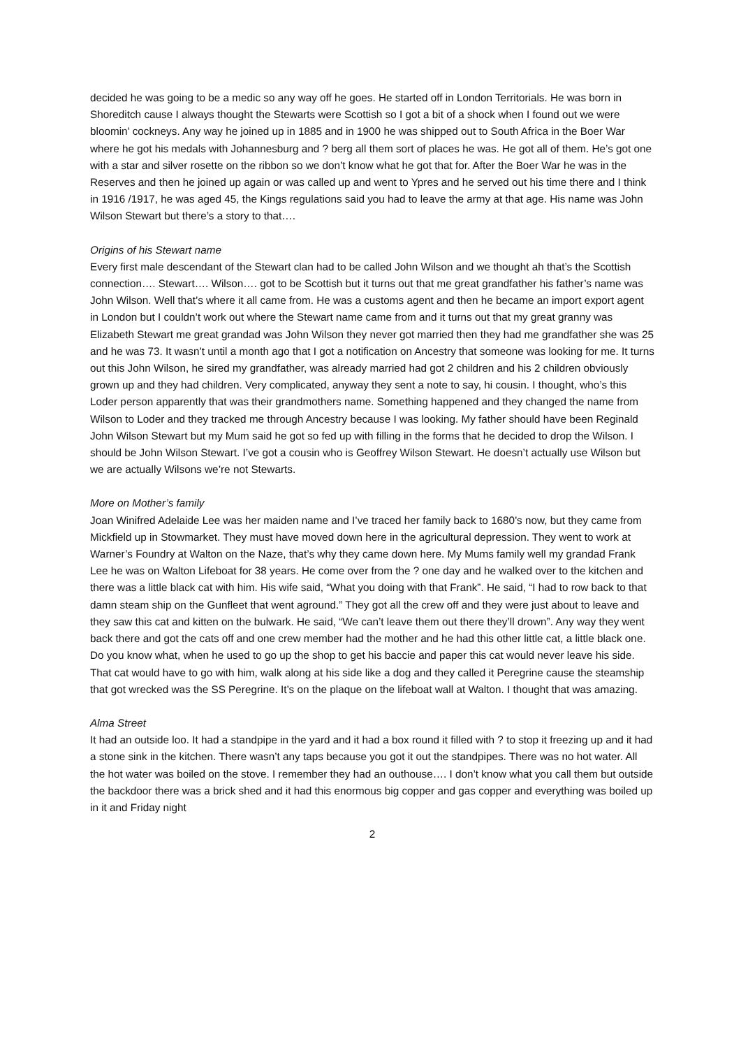decided he was going to be a medic so any way off he goes. He started off in London Territorials. He was born in Shoreditch cause I always thought the Stewarts were Scottish so I got a bit of a shock when I found out we were bloomin’ cockneys. Any way he joined up in 1885 and in 1900 he was shipped out to South Africa in the Boer War where he got his medals with Johannesburg and ? berg all them sort of places he was. He got all of them. He’s got one with a star and silver rosette on the ribbon so we don’t know what he got that for. After the Boer War he was in the Reserves and then he joined up again or was called up and went to Ypres and he served out his time there and I think in 1916 /1917, he was aged 45, the Kings regulations said you had to leave the army at that age. His name was John Wilson Stewart but there’s a story to that….
Origins of his Stewart name
Every first male descendant of the Stewart clan had to be called John Wilson and we thought ah that’s the Scottish connection…. Stewart…. Wilson…. got to be Scottish but it turns out that me great grandfather his father’s name was John Wilson. Well that’s where it all came from. He was a customs agent and then he became an import export agent in London but I couldn’t work out where the Stewart name came from and it turns out that my great granny was Elizabeth Stewart me great grandad was John Wilson they never got married then they had me grandfather she was 25 and he was 73. It wasn’t until a month ago that I got a notification on Ancestry that someone was looking for me. It turns out this John Wilson, he sired my grandfather, was already married had got 2 children and his 2 children obviously grown up and they had children. Very complicated, anyway they sent a note to say, hi cousin. I thought, who’s this Loder person apparently that was their grandmothers name. Something happened and they changed the name from Wilson to Loder and they tracked me through Ancestry because I was looking. My father should have been Reginald John Wilson Stewart but my Mum said he got so fed up with filling in the forms that he decided to drop the Wilson. I should be John Wilson Stewart. I’ve got a cousin who is Geoffrey Wilson Stewart. He doesn’t actually use Wilson but we are actually Wilsons we’re not Stewarts.
More on Mother’s family
Joan Winifred Adelaide Lee was her maiden name and I’ve traced her family back to 1680’s now, but they came from Mickfield up in Stowmarket. They must have moved down here in the agricultural depression. They went to work at Warner’s Foundry at Walton on the Naze, that’s why they came down here. My Mums family well my grandad Frank Lee he was on Walton Lifeboat for 38 years. He come over from the ? one day and he walked over to the kitchen and there was a little black cat with him. His wife said, “What you doing with that Frank”. He said, “I had to row back to that damn steam ship on the Gunfleet that went aground.” They got all the crew off and they were just about to leave and they saw this cat and kitten on the bulwark. He said, “We can’t leave them out there they’ll drown”. Any way they went back there and got the cats off and one crew member had the mother and he had this other little cat, a little black one. Do you know what, when he used to go up the shop to get his baccie and paper this cat would never leave his side. That cat would have to go with him, walk along at his side like a dog and they called it Peregrine cause the steamship that got wrecked was the SS Peregrine. It’s on the plaque on the lifeboat wall at Walton. I thought that was amazing.
Alma Street
It had an outside loo. It had a standpipe in the yard and it had a box round it filled with ? to stop it freezing up and it had a stone sink in the kitchen. There wasn’t any taps because you got it out the standpipes. There was no hot water. All the hot water was boiled on the stove. I remember they had an outhouse…. I don’t know what you call them but outside the backdoor there was a brick shed and it had this enormous big copper and gas copper and everything was boiled up in it and Friday night
2